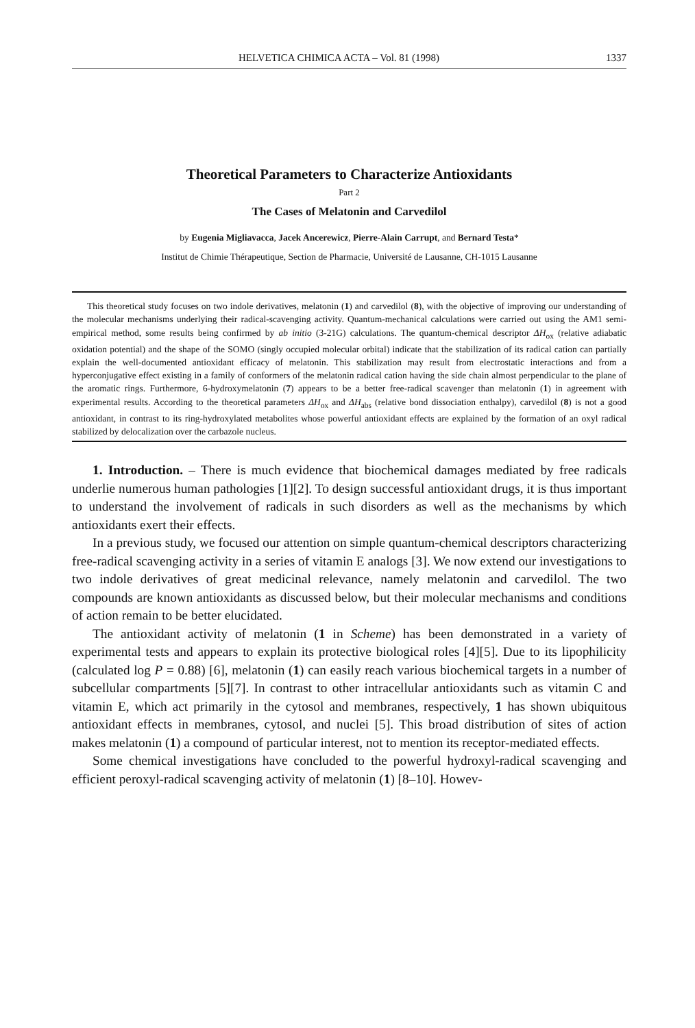HELVETICA CHIMICA ACTA – Vol. 81 (1998) 1337
Theoretical Parameters to Characterize Antioxidants
Part 2
The Cases of Melatonin and Carvedilol
by Eugenia Migliavacca, Jacek Ancerewicz, Pierre-Alain Carrupt, and Bernard Testa*
Institut de Chimie Thérapeutique, Section de Pharmacie, Université de Lausanne, CH-1015 Lausanne
This theoretical study focuses on two indole derivatives, melatonin (1) and carvedilol (8), with the objective of improving our understanding of the molecular mechanisms underlying their radical-scavenging activity. Quantum-mechanical calculations were carried out using the AM1 semi-empirical method, some results being confirmed by ab initio (3-21G) calculations. The quantum-chemical descriptor ΔH<sub>ox</sub> (relative adiabatic oxidation potential) and the shape of the SOMO (singly occupied molecular orbital) indicate that the stabilization of its radical cation can partially explain the well-documented antioxidant efficacy of melatonin. This stabilization may result from electrostatic interactions and from a hyperconjugative effect existing in a family of conformers of the melatonin radical cation having the side chain almost perpendicular to the plane of the aromatic rings. Furthermore, 6-hydroxymelatonin (7) appears to be a better free-radical scavenger than melatonin (1) in agreement with experimental results. According to the theoretical parameters ΔH<sub>ox</sub> and ΔH<sub>abs</sub> (relative bond dissociation enthalpy), carvedilol (8) is not a good antioxidant, in contrast to its ring-hydroxylated metabolites whose powerful antioxidant effects are explained by the formation of an oxyl radical stabilized by delocalization over the carbazole nucleus.
1. Introduction. – There is much evidence that biochemical damages mediated by free radicals underlie numerous human pathologies [1][2]. To design successful antioxidant drugs, it is thus important to understand the involvement of radicals in such disorders as well as the mechanisms by which antioxidants exert their effects.
In a previous study, we focused our attention on simple quantum-chemical descriptors characterizing free-radical scavenging activity in a series of vitamin E analogs [3]. We now extend our investigations to two indole derivatives of great medicinal relevance, namely melatonin and carvedilol. The two compounds are known antioxidants as discussed below, but their molecular mechanisms and conditions of action remain to be better elucidated.
The antioxidant activity of melatonin (1 in Scheme) has been demonstrated in a variety of experimental tests and appears to explain its protective biological roles [4][5]. Due to its lipophilicity (calculated log P = 0.88) [6], melatonin (1) can easily reach various biochemical targets in a number of subcellular compartments [5][7]. In contrast to other intracellular antioxidants such as vitamin C and vitamin E, which act primarily in the cytosol and membranes, respectively, 1 has shown ubiquitous antioxidant effects in membranes, cytosol, and nuclei [5]. This broad distribution of sites of action makes melatonin (1) a compound of particular interest, not to mention its receptor-mediated effects.
Some chemical investigations have concluded to the powerful hydroxyl-radical scavenging and efficient peroxyl-radical scavenging activity of melatonin (1) [8–10]. Howev-